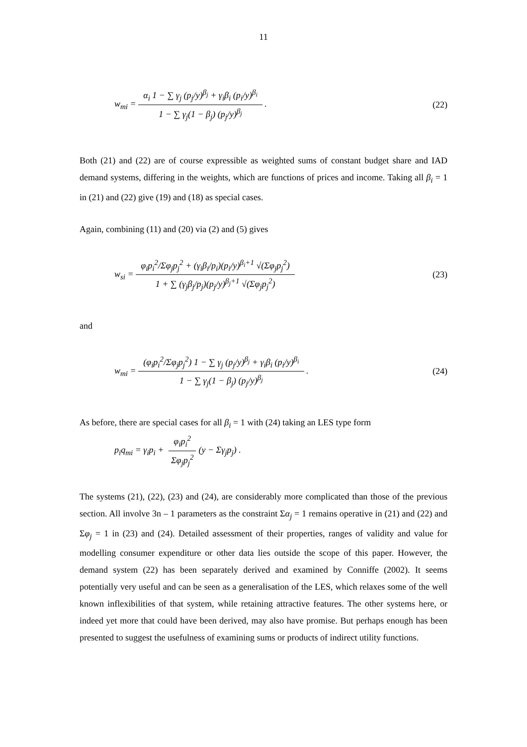11
w<sub>mi</sub> = α<sub>i</sub> 1 − ∑ γ<sub>j</sub> (p<sub>j</sub>/y)<sup>β<sub>j</sub></sup> + γ<sub>i</sub>β<sub>i</sub> (p<sub>i</sub>/y)<sup>β<sub>i</sub></sup> 1 − ∑ γ<sub>j</sub>(1 − β<sub>j</sub>) (p<sub>j</sub>/y)<sup>β<sub>j</sub></sup> .
(22)
Both (21) and (22) are of course expressible as weighted sums of constant budget share and IAD demand systems, differing in the weights, which are functions of prices and income. Taking all β<sub>i</sub> = 1 in (21) and (22) give (19) and (18) as special cases.
Again, combining (11) and (20) via (2) and (5) gives
w<sub>si</sub> = φ<sub>i</sub>p<sub>i</sub><sup>2</sup>/Σφ<sub>j</sub>p<sub>j</sub><sup>2</sup> + (γ<sub>i</sub>β<sub>i</sub>/p<sub>i</sub>)(p<sub>i</sub>/y)<sup>β<sub>i</sub>+1</sup> √(Σφ<sub>j</sub>p<sub>j</sub><sup>2</sup>) 1 + ∑ (γ<sub>j</sub>β<sub>j</sub>/p<sub>j</sub>)(p<sub>j</sub>/y)<sup>β<sub>j</sub>+1</sup> √(Σφ<sub>j</sub>p<sub>j</sub><sup>2</sup>)
(23)
and
w<sub>mi</sub> = (φ<sub>i</sub>p<sub>i</sub><sup>2</sup>/Σφ<sub>j</sub>p<sub>j</sub><sup>2</sup>) 1 − ∑ γ<sub>j</sub> (p<sub>j</sub>/y)<sup>β<sub>j</sub></sup> + γ<sub>i</sub>β<sub>i</sub> (p<sub>i</sub>/y)<sup>β<sub>i</sub></sup> 1 − ∑ γ<sub>j</sub>(1 − β<sub>j</sub>) (p<sub>j</sub>/y)<sup>β<sub>j</sub></sup> .
(24)
As before, there are special cases for all β<sub>i</sub> = 1 with (24) taking an LES type form
p<sub>i</sub>q<sub>mi</sub> = γ<sub>i</sub>p<sub>i</sub> + φ<sub>i</sub>p<sub>i</sub><sup>2</sup> Σφ<sub>j</sub>p<sub>j</sub><sup>2</sup>(y − Σγ<sub>j</sub>p<sub>j</sub>) .
The systems (21), (22), (23) and (24), are considerably more complicated than those of the previous section. All involve 3n – 1 parameters as the constraint Σα<sub>j</sub> = 1 remains operative in (21) and (22) and Σφ<sub>j</sub> = 1 in (23) and (24). Detailed assessment of their properties, ranges of validity and value for modelling consumer expenditure or other data lies outside the scope of this paper. However, the demand system (22) has been separately derived and examined by Conniffe (2002). It seems potentially very useful and can be seen as a generalisation of the LES, which relaxes some of the well known inflexibilities of that system, while retaining attractive features. The other systems here, or indeed yet more that could have been derived, may also have promise. But perhaps enough has been presented to suggest the usefulness of examining sums or products of indirect utility functions.